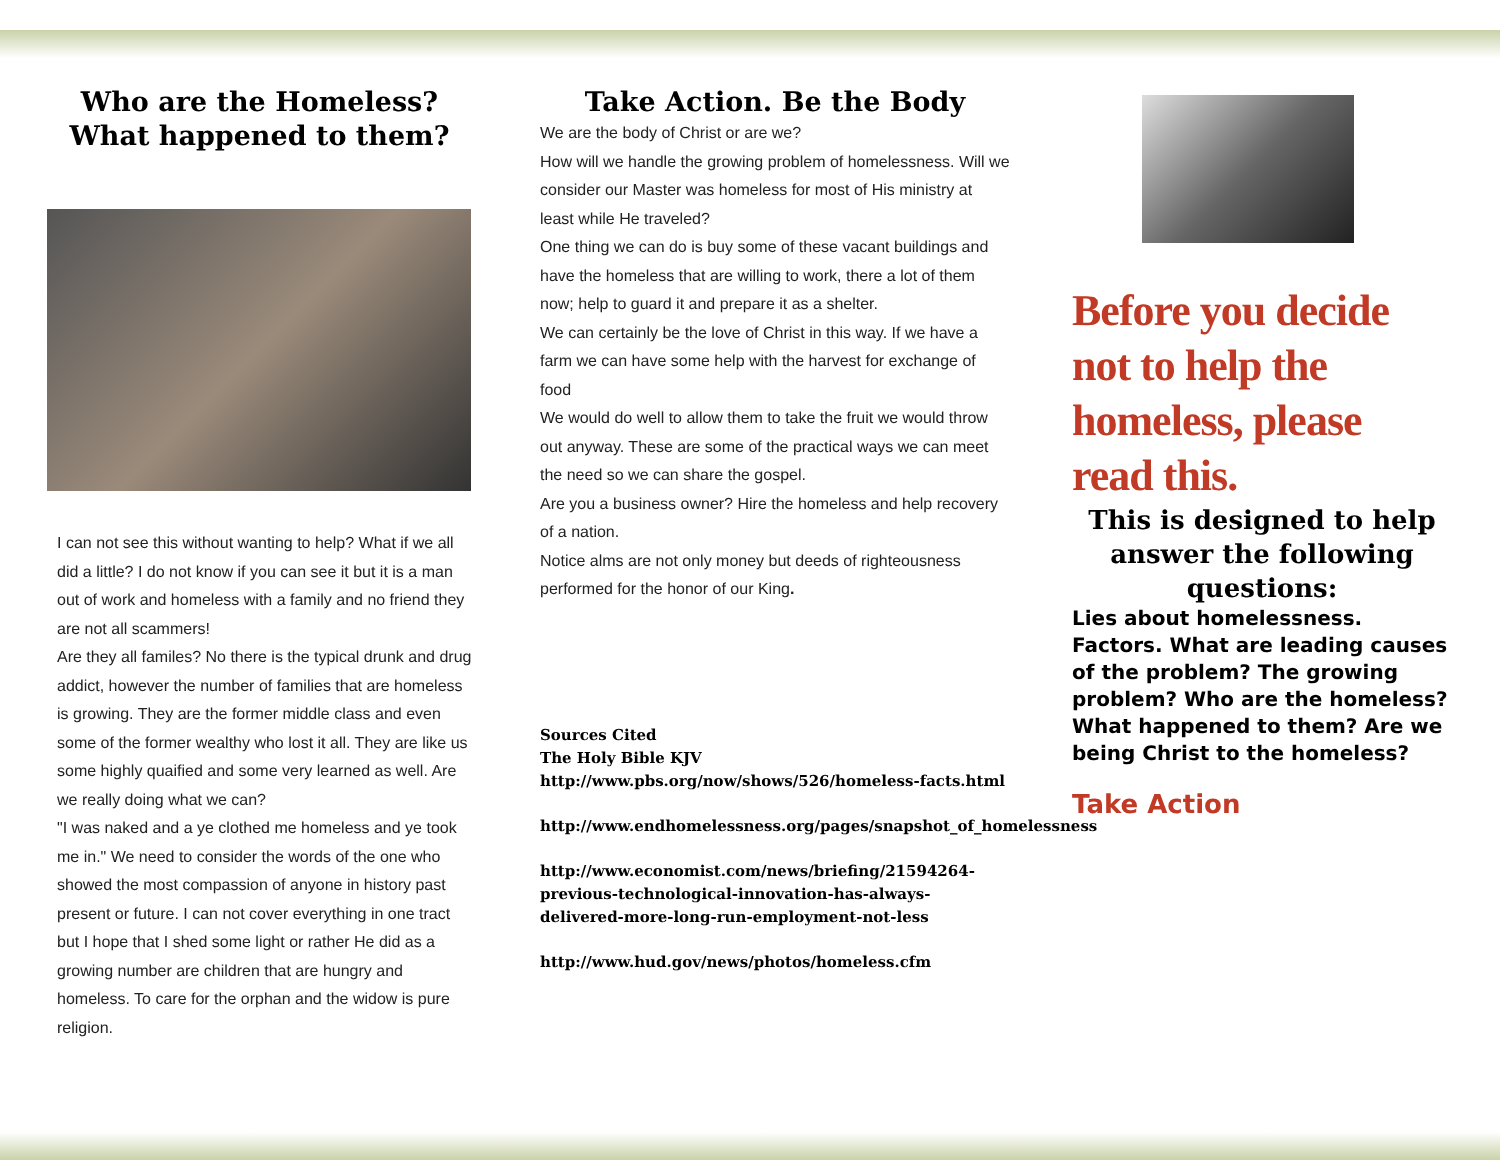Who are the Homeless?
What happened to them?
I can not see this without wanting to help? What if we all did a little? I do not know if you can see it but it is a man out of work and homeless with a family and no friend they are not all scammers!
Are they all familes? No there is the typical drunk and drug addict, however the number of families that are homeless is growing. They are the former middle class and even some of the former wealthy who lost it all. They are like us some highly quaified and some very learned as well. Are we really doing what we can?
"I was naked and a ye clothed me homeless and ye took me in." We need to consider the words of the one who showed the most compassion of anyone in history past present or future. I can not cover everything in one tract but I hope that I shed some light or rather He did as a growing number are children that are hungry and homeless. To care for the orphan and the widow is pure religion.
Take Action. Be the Body
We are the body of Christ or are we?
How will we handle the growing problem of homelessness. Will we consider our Master was homeless for most of His ministry at least while He traveled?
One thing we can do is buy some of these vacant buildings and have the homeless that are willing to work, there a lot of them now; help to guard it and prepare it as a shelter.
We can certainly be the love of Christ in this way. If we have a farm we can have some help with the harvest for exchange of food
We would do well to allow them to take the fruit we would throw out anyway. These are some of the practical ways we can meet the need so we can share the gospel.
Are you a business owner? Hire the homeless and help recovery of a nation.
Notice alms are not only money but deeds of righteousness performed for the honor of our King.
Sources Cited
The Holy Bible KJV
http://www.pbs.org/now/shows/526/homeless-facts.html
http://www.endhomelessness.org/pages/snapshot_of_homelessness
http://www.economist.com/news/briefing/21594264-previous-technological-innovation-has-always-delivered-more-long-run-employment-not-less
http://www.hud.gov/news/photos/homeless.cfm
Before you decide not to help the homeless, please read this.
This is designed to help answer the following questions:
Lies about homelessness. Factors. What are leading causes of the problem? The growing problem? Who are the homeless? What happened to them? Are we being Christ to the homeless?
Take Action